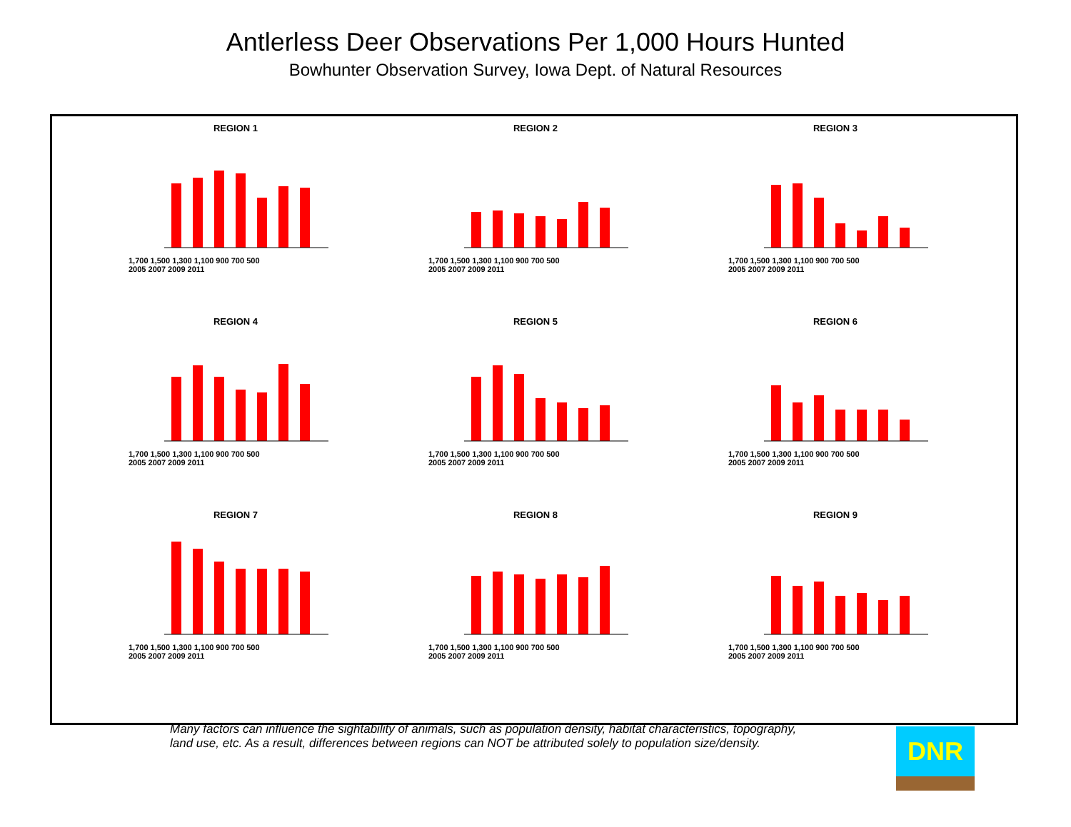Antlerless Deer Observations Per 1,000 Hours Hunted
Bowhunter Observation Survey, Iowa Dept. of Natural Resources
REGION 1
1,700 1,500 1,300 1,100 900 700 500
2005 2007 2009 2011
REGION 2
1,700 1,500 1,300 1,100 900 700 500
2005 2007 2009 2011
REGION 3
1,700 1,500 1,300 1,100 900 700 500
2005 2007 2009 2011
REGION 4
1,700 1,500 1,300 1,100 900 700 500
2005 2007 2009 2011
REGION 5
1,700 1,500 1,300 1,100 900 700 500
2005 2007 2009 2011
REGION 6
1,700 1,500 1,300 1,100 900 700 500
2005 2007 2009 2011
REGION 7
1,700 1,500 1,300 1,100 900 700 500
2005 2007 2009 2011
REGION 8
1,700 1,500 1,300 1,100 900 700 500
2005 2007 2009 2011
REGION 9
1,700 1,500 1,300 1,100 900 700 500
2005 2007 2009 2011
Many factors can influence the sightability of animals, such as population density, habitat characteristics, topography, land use, etc. As a result, differences between regions can NOT be attributed solely to population size/density.
DNR